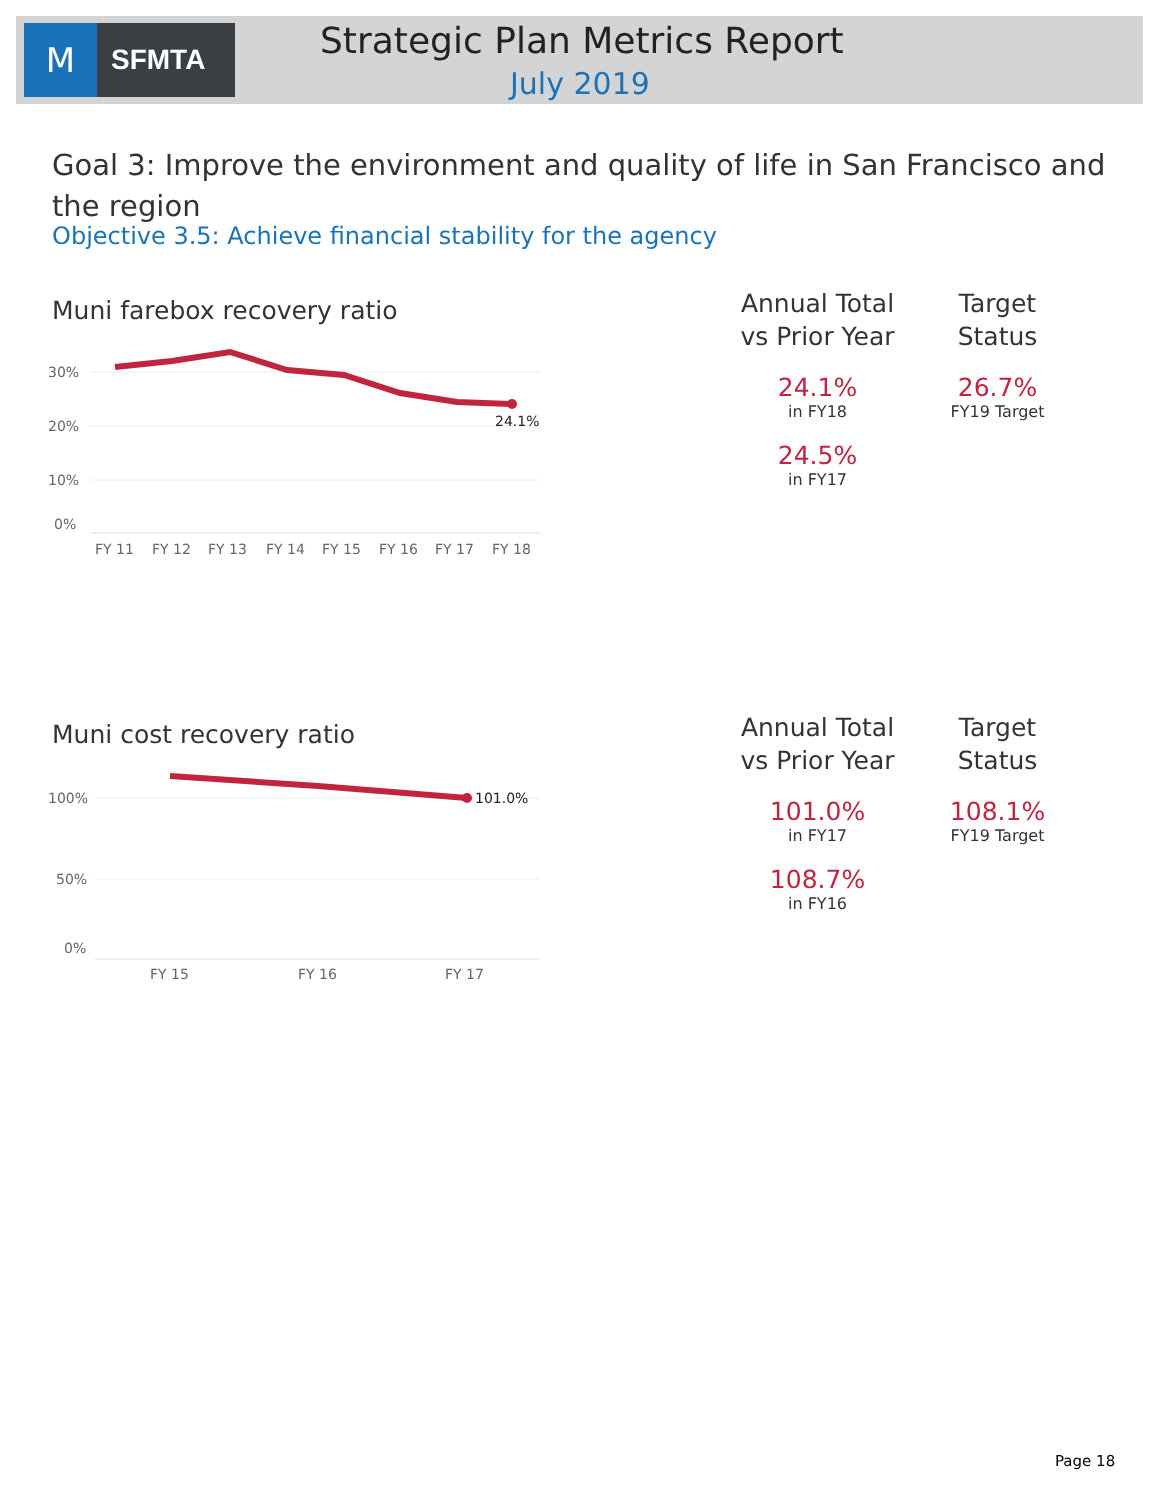M
SFMTA
Strategic Plan Metrics Report
July 2019
Goal 3: Improve the environment and quality of life in San Francisco and the region
Objective 3.5: Achieve financial stability for the agency
Muni farebox recovery ratio
30%
20%
10%
0%
24.1%
FY 11
FY 12
FY 13
FY 14
FY 15
FY 16
FY 17
FY 18
Annual Total
vs Prior Year
24.1%
in FY18
24.5%
in FY17
Target
Status
26.7%
FY19 Target
Muni cost recovery ratio
100%
50%
0%
101.0%
FY 15
FY 16
FY 17
Annual Total
vs Prior Year
101.0%
in FY17
108.7%
in FY16
Target
Status
108.1%
FY19 Target
Page 18